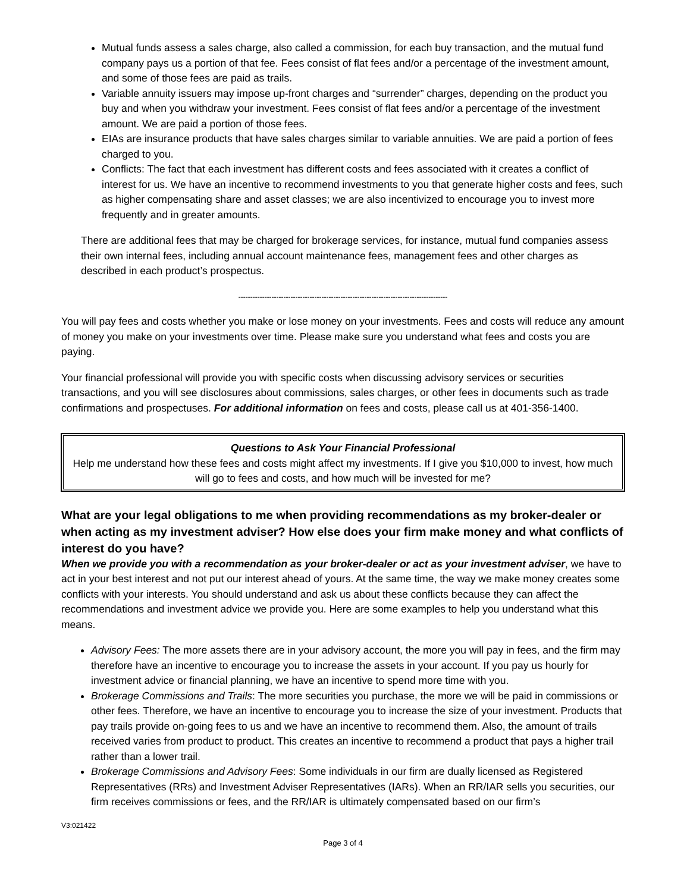Mutual funds assess a sales charge, also called a commission, for each buy transaction, and the mutual fund company pays us a portion of that fee. Fees consist of flat fees and/or a percentage of the investment amount, and some of those fees are paid as trails.
Variable annuity issuers may impose up-front charges and “surrender” charges, depending on the product you buy and when you withdraw your investment. Fees consist of flat fees and/or a percentage of the investment amount. We are paid a portion of those fees.
EIAs are insurance products that have sales charges similar to variable annuities. We are paid a portion of fees charged to you.
Conflicts: The fact that each investment has different costs and fees associated with it creates a conflict of interest for us. We have an incentive to recommend investments to you that generate higher costs and fees, such as higher compensating share and asset classes; we are also incentivized to encourage you to invest more frequently and in greater amounts.
There are additional fees that may be charged for brokerage services, for instance, mutual fund companies assess their own internal fees, including annual account maintenance fees, management fees and other charges as described in each product’s prospectus.
----------------------------------------------------------------------------------------
You will pay fees and costs whether you make or lose money on your investments. Fees and costs will reduce any amount of money you make on your investments over time. Please make sure you understand what fees and costs you are paying.
Your financial professional will provide you with specific costs when discussing advisory services or securities transactions, and you will see disclosures about commissions, sales charges, or other fees in documents such as trade confirmations and prospectuses. For additional information on fees and costs, please call us at 401-356-1400.
Questions to Ask Your Financial Professional
Help me understand how these fees and costs might affect my investments. If I give you $10,000 to invest, how much will go to fees and costs, and how much will be invested for me?
What are your legal obligations to me when providing recommendations as my broker-dealer or when acting as my investment adviser? How else does your firm make money and what conflicts of interest do you have?
When we provide you with a recommendation as your broker-dealer or act as your investment adviser, we have to act in your best interest and not put our interest ahead of yours. At the same time, the way we make money creates some conflicts with your interests. You should understand and ask us about these conflicts because they can affect the recommendations and investment advice we provide you. Here are some examples to help you understand what this means.
Advisory Fees: The more assets there are in your advisory account, the more you will pay in fees, and the firm may therefore have an incentive to encourage you to increase the assets in your account. If you pay us hourly for investment advice or financial planning, we have an incentive to spend more time with you.
Brokerage Commissions and Trails: The more securities you purchase, the more we will be paid in commissions or other fees. Therefore, we have an incentive to encourage you to increase the size of your investment. Products that pay trails provide on-going fees to us and we have an incentive to recommend them. Also, the amount of trails received varies from product to product. This creates an incentive to recommend a product that pays a higher trail rather than a lower trail.
Brokerage Commissions and Advisory Fees: Some individuals in our firm are dually licensed as Registered Representatives (RRs) and Investment Adviser Representatives (IARs). When an RR/IAR sells you securities, our firm receives commissions or fees, and the RR/IAR is ultimately compensated based on our firm’s
V3:021422
Page 3 of 4